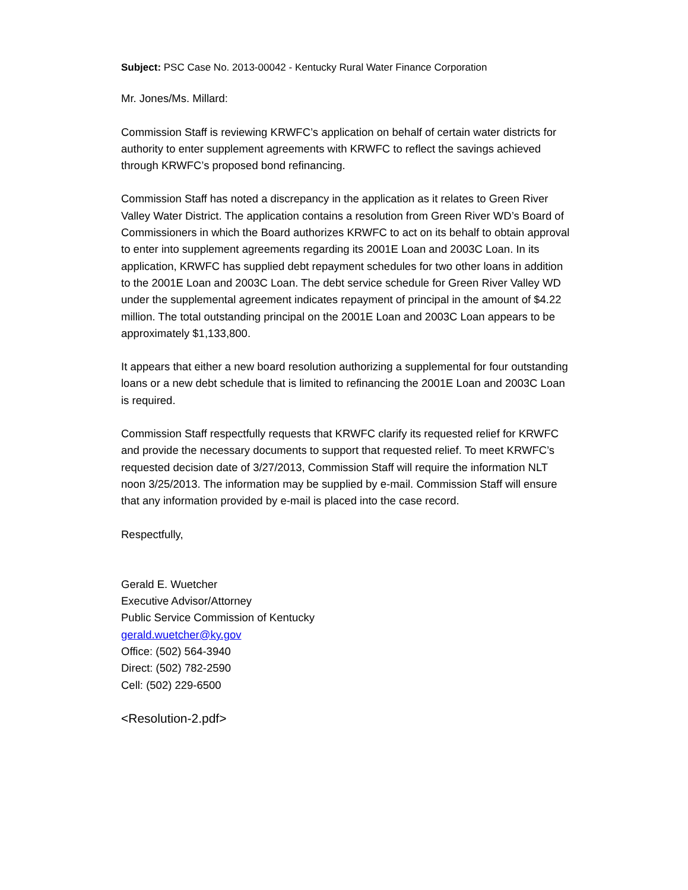Subject: PSC Case No. 2013-00042 - Kentucky Rural Water Finance Corporation
Mr. Jones/Ms. Millard:
Commission Staff is reviewing KRWFC’s application on behalf of certain water districts for authority to enter supplement agreements with KRWFC to reflect the savings achieved through KRWFC’s proposed bond refinancing.
Commission Staff has noted a discrepancy in the application as it relates to Green River Valley Water District. The application contains a resolution from Green River WD’s Board of Commissioners in which the Board authorizes KRWFC to act on its behalf to obtain approval to enter into supplement agreements regarding its 2001E Loan and 2003C Loan. In its application, KRWFC has supplied debt repayment schedules for two other loans in addition to the 2001E Loan and 2003C Loan. The debt service schedule for Green River Valley WD under the supplemental agreement indicates repayment of principal in the amount of $4.22 million. The total outstanding principal on the 2001E Loan and 2003C Loan appears to be approximately $1,133,800.
It appears that either a new board resolution authorizing a supplemental for four outstanding loans or a new debt schedule that is limited to refinancing the 2001E Loan and 2003C Loan is required.
Commission Staff respectfully requests that KRWFC clarify its requested relief for KRWFC and provide the necessary documents to support that requested relief. To meet KRWFC’s requested decision date of 3/27/2013, Commission Staff will require the information NLT noon 3/25/2013. The information may be supplied by e-mail. Commission Staff will ensure that any information provided by e-mail is placed into the case record.
Respectfully,
Gerald E. Wuetcher
Executive Advisor/Attorney
Public Service Commission of Kentucky
gerald.wuetcher@ky.gov
Office: (502) 564-3940
Direct: (502) 782-2590
Cell: (502) 229-6500
<Resolution-2.pdf>